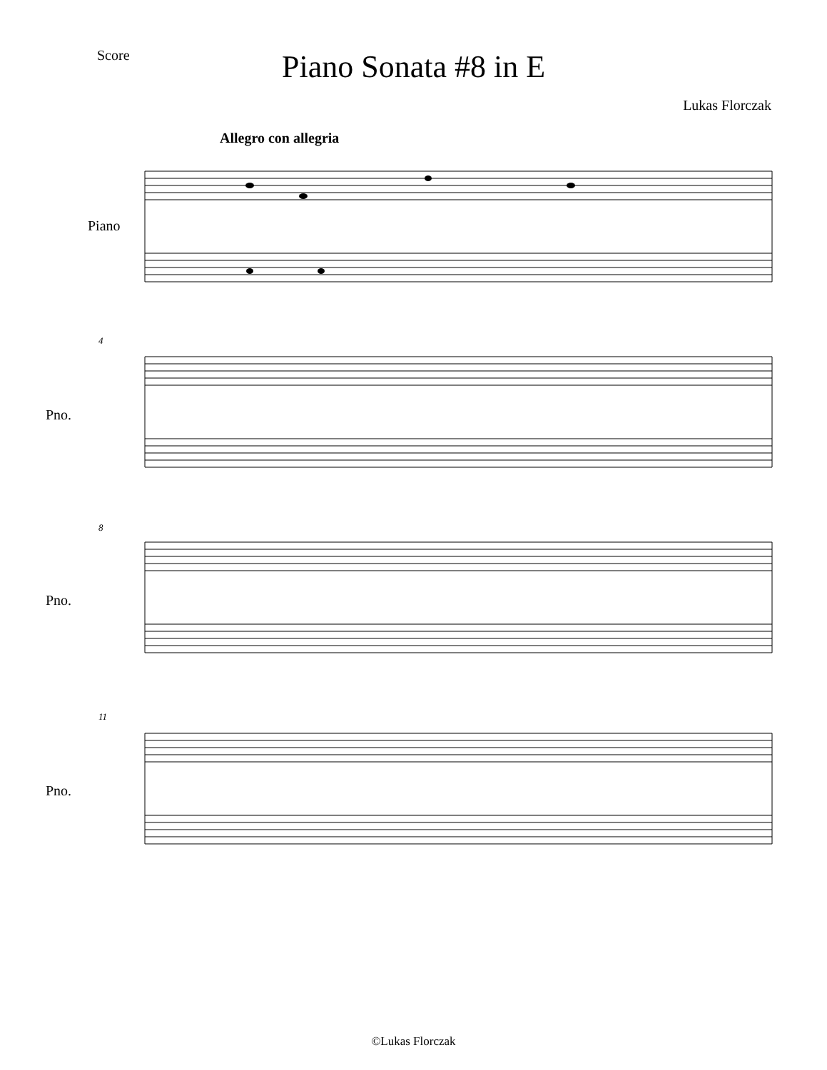Score Piano Sonata #8 in E
Lukas Florczak
Allegro con allegria
Piano
4
Pno.
8
Pno.
11
Pno.
©Lukas Florczak